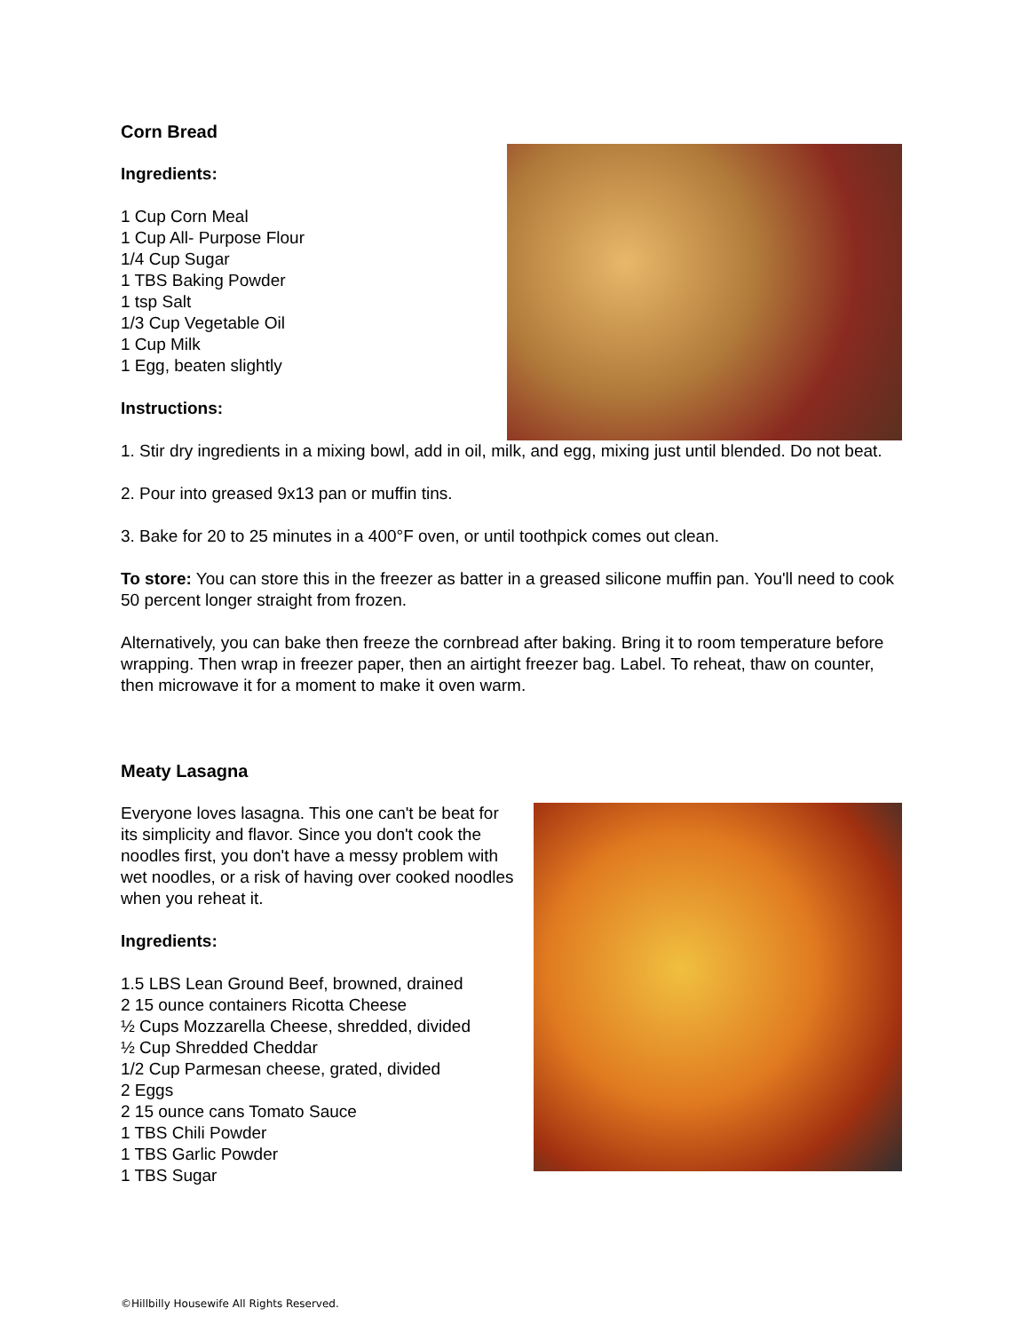Corn Bread
Ingredients:
1 Cup Corn Meal
1 Cup All- Purpose Flour
1/4 Cup Sugar
1 TBS Baking Powder
1 tsp Salt
1/3 Cup Vegetable Oil
1 Cup Milk
1 Egg, beaten slightly
Instructions:
1. Stir dry ingredients in a mixing bowl, add in oil, milk, and egg, mixing just until blended. Do not beat.
2. Pour into greased 9x13 pan or muffin tins.
3. Bake for 20 to 25 minutes in a 400°F oven, or until toothpick comes out clean.
To store: You can store this in the freezer as batter in a greased silicone muffin pan. You'll need to cook 50 percent longer straight from frozen.
Alternatively, you can bake then freeze the cornbread after baking. Bring it to room temperature before wrapping. Then wrap in freezer paper, then an airtight freezer bag. Label. To reheat, thaw on counter, then microwave it for a moment to make it oven warm.
Meaty Lasagna
Everyone loves lasagna. This one can't be beat for its simplicity and flavor. Since you don't cook the noodles first, you don't have a messy problem with wet noodles, or a risk of having over cooked noodles when you reheat it.
Ingredients:
1.5 LBS Lean Ground Beef, browned, drained
2 15 ounce containers Ricotta Cheese
½ Cups Mozzarella Cheese, shredded, divided
½ Cup Shredded Cheddar
1/2 Cup Parmesan cheese, grated, divided
2 Eggs
2 15 ounce cans Tomato Sauce
1 TBS Chili Powder
1 TBS Garlic Powder
1 TBS Sugar
©Hillbilly Housewife All Rights Reserved.